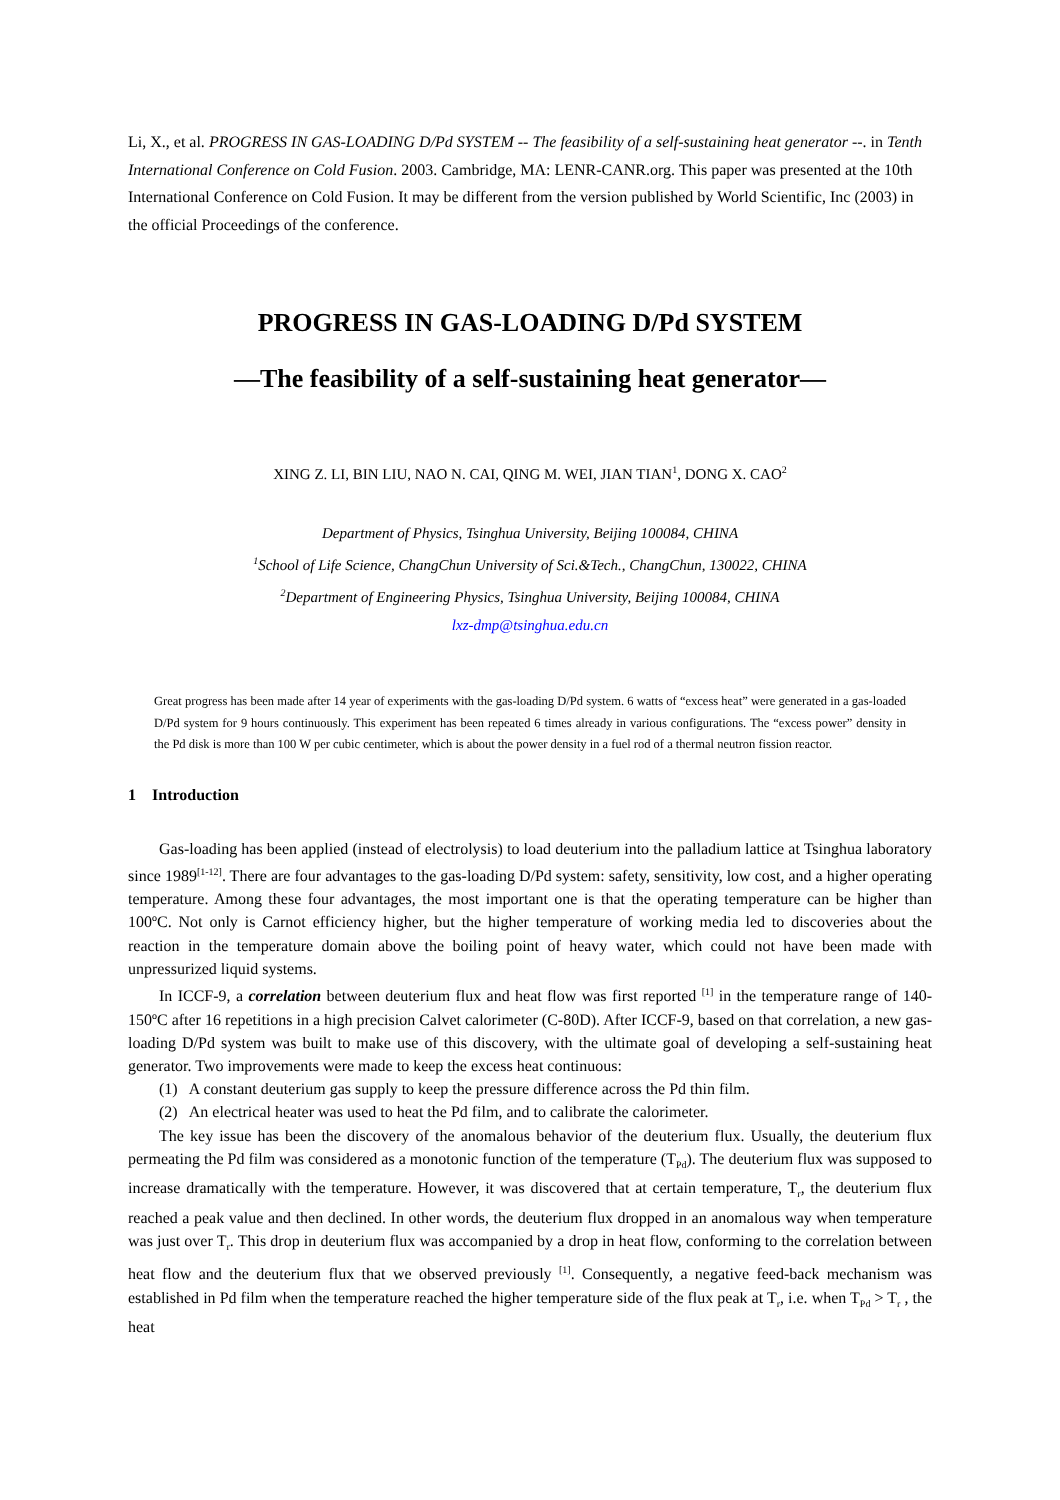Li, X., et al. PROGRESS IN GAS-LOADING D/Pd SYSTEM -- The feasibility of a self-sustaining heat generator --. in Tenth International Conference on Cold Fusion. 2003. Cambridge, MA: LENR-CANR.org. This paper was presented at the 10th International Conference on Cold Fusion. It may be different from the version published by World Scientific, Inc (2003) in the official Proceedings of the conference.
PROGRESS IN GAS-LOADING D/Pd SYSTEM
—The feasibility of a self-sustaining heat generator—
XING Z. LI, BIN LIU, NAO N. CAI, QING M. WEI, JIAN TIAN<sup>1</sup>, DONG X. CAO<sup>2</sup>
Department of Physics, Tsinghua University, Beijing 100084, CHINA
<sup>1</sup> School of Life Science, ChangChun University of Sci.&Tech., ChangChun, 130022, CHINA
<sup>2</sup> Department of Engineering Physics, Tsinghua University, Beijing 100084, CHINA
lxz-dmp@tsinghua.edu.cn
Great progress has been made after 14 year of experiments with the gas-loading D/Pd system. 6 watts of “excess heat” were generated in a gas-loaded D/Pd system for 9 hours continuously. This experiment has been repeated 6 times already in various configurations. The “excess power” density in the Pd disk is more than 100 W per cubic centimeter, which is about the power density in a fuel rod of a thermal neutron fission reactor.
1 Introduction
Gas-loading has been applied (instead of electrolysis) to load deuterium into the palladium lattice at Tsinghua laboratory since 1989<sup>[1-12]</sup>. There are four advantages to the gas-loading D/Pd system: safety, sensitivity, low cost, and a higher operating temperature. Among these four advantages, the most important one is that the operating temperature can be higher than 100ºC. Not only is Carnot efficiency higher, but the higher temperature of working media led to discoveries about the reaction in the temperature domain above the boiling point of heavy water, which could not have been made with unpressurized liquid systems.
In ICCF-9, a correlation between deuterium flux and heat flow was first reported <sup>[1]</sup> in the temperature range of 140-150ºC after 16 repetitions in a high precision Calvet calorimeter (C-80D). After ICCF-9, based on that correlation, a new gas-loading D/Pd system was built to make use of this discovery, with the ultimate goal of developing a self-sustaining heat generator. Two improvements were made to keep the excess heat continuous:
(1) A constant deuterium gas supply to keep the pressure difference across the Pd thin film.
(2) An electrical heater was used to heat the Pd film, and to calibrate the calorimeter.
The key issue has been the discovery of the anomalous behavior of the deuterium flux. Usually, the deuterium flux permeating the Pd film was considered as a monotonic function of the temperature (T<sub>Pd</sub>). The deuterium flux was supposed to increase dramatically with the temperature. However, it was discovered that at certain temperature, T<sub>r</sub>, the deuterium flux reached a peak value and then declined. In other words, the deuterium flux dropped in an anomalous way when temperature was just over T<sub>r</sub>. This drop in deuterium flux was accompanied by a drop in heat flow, conforming to the correlation between heat flow and the deuterium flux that we observed previously <sup>[1]</sup>. Consequently, a negative feed-back mechanism was established in Pd film when the temperature reached the higher temperature side of the flux peak at T<sub>r</sub>, i.e. when T<sub>Pd</sub> > T<sub>r</sub> , the heat